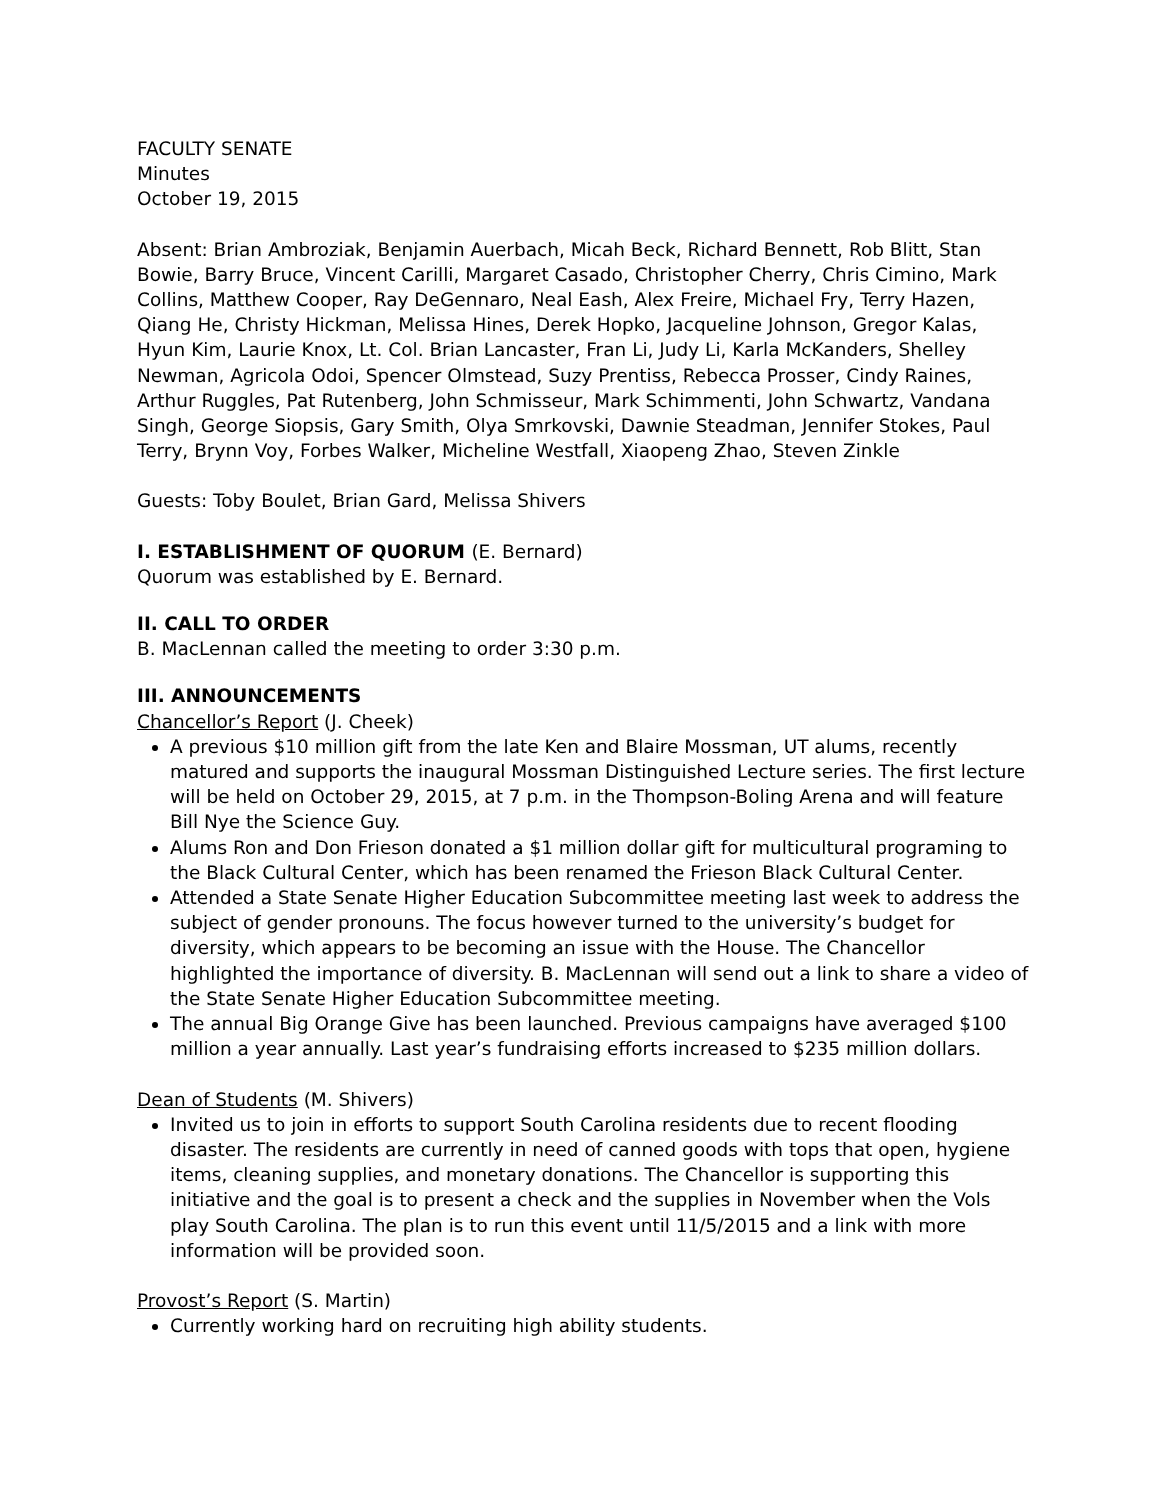FACULTY SENATE
Minutes
October 19, 2015
Absent: Brian Ambroziak, Benjamin Auerbach, Micah Beck, Richard Bennett, Rob Blitt, Stan Bowie, Barry Bruce, Vincent Carilli, Margaret Casado, Christopher Cherry, Chris Cimino, Mark Collins, Matthew Cooper, Ray DeGennaro, Neal Eash, Alex Freire, Michael Fry, Terry Hazen, Qiang He, Christy Hickman, Melissa Hines, Derek Hopko, Jacqueline Johnson, Gregor Kalas, Hyun Kim, Laurie Knox, Lt. Col. Brian Lancaster, Fran Li, Judy Li, Karla McKanders, Shelley Newman, Agricola Odoi, Spencer Olmstead, Suzy Prentiss, Rebecca Prosser, Cindy Raines, Arthur Ruggles, Pat Rutenberg, John Schmisseur, Mark Schimmenti, John Schwartz, Vandana Singh, George Siopsis, Gary Smith, Olya Smrkovski, Dawnie Steadman, Jennifer Stokes, Paul Terry, Brynn Voy, Forbes Walker, Micheline Westfall, Xiaopeng Zhao, Steven Zinkle
Guests: Toby Boulet, Brian Gard, Melissa Shivers
I. ESTABLISHMENT OF QUORUM (E. Bernard)
Quorum was established by E. Bernard.
II. CALL TO ORDER
B. MacLennan called the meeting to order 3:30 p.m.
III. ANNOUNCEMENTS
Chancellor’s Report (J. Cheek)
A previous $10 million gift from the late Ken and Blaire Mossman, UT alums, recently matured and supports the inaugural Mossman Distinguished Lecture series. The first lecture will be held on October 29, 2015, at 7 p.m. in the Thompson-Boling Arena and will feature Bill Nye the Science Guy.
Alums Ron and Don Frieson donated a $1 million dollar gift for multicultural programing to the Black Cultural Center, which has been renamed the Frieson Black Cultural Center.
Attended a State Senate Higher Education Subcommittee meeting last week to address the subject of gender pronouns. The focus however turned to the university’s budget for diversity, which appears to be becoming an issue with the House. The Chancellor highlighted the importance of diversity. B. MacLennan will send out a link to share a video of the State Senate Higher Education Subcommittee meeting.
The annual Big Orange Give has been launched. Previous campaigns have averaged $100 million a year annually. Last year’s fundraising efforts increased to $235 million dollars.
Dean of Students (M. Shivers)
Invited us to join in efforts to support South Carolina residents due to recent flooding disaster. The residents are currently in need of canned goods with tops that open, hygiene items, cleaning supplies, and monetary donations. The Chancellor is supporting this initiative and the goal is to present a check and the supplies in November when the Vols play South Carolina. The plan is to run this event until 11/5/2015 and a link with more information will be provided soon.
Provost’s Report (S. Martin)
Currently working hard on recruiting high ability students.